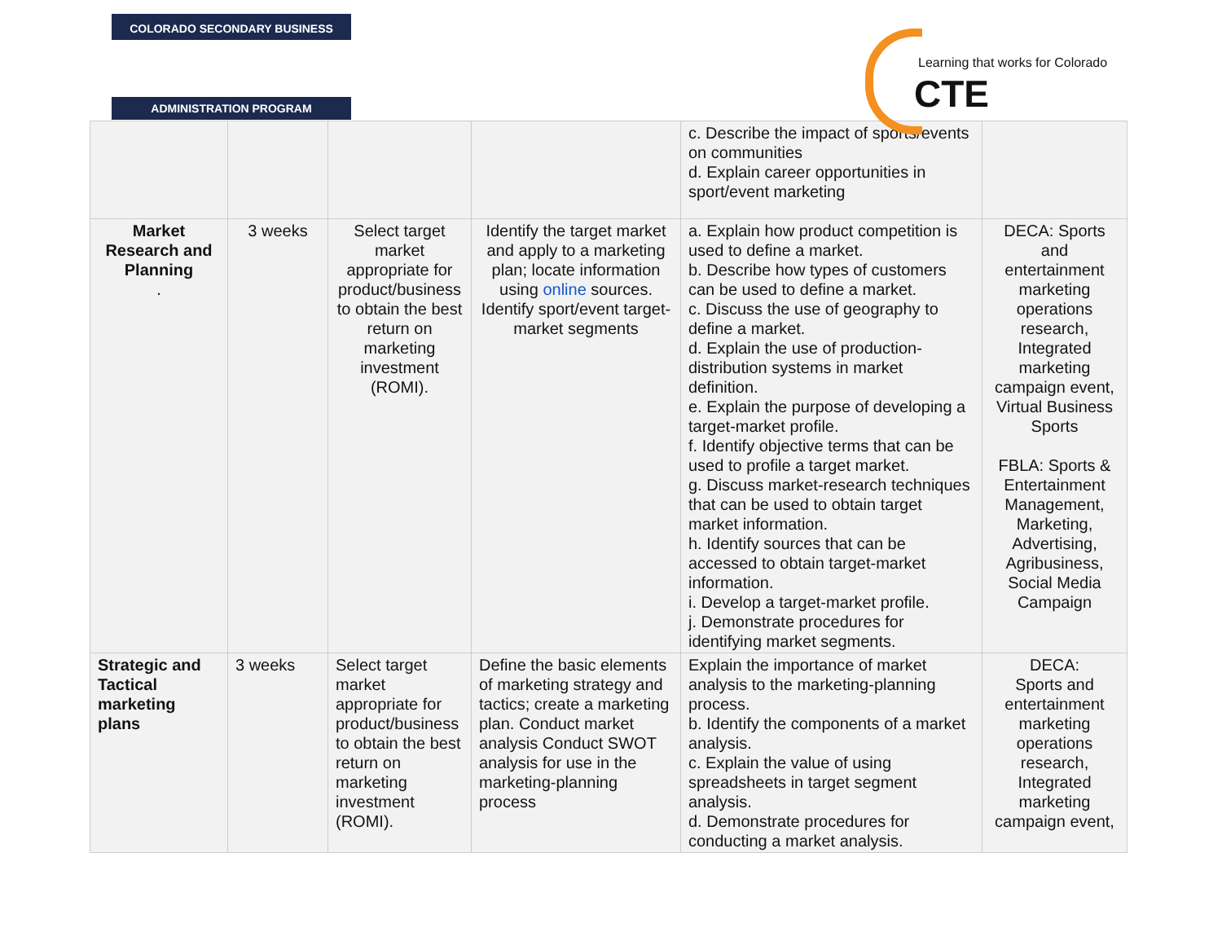COLORADO SECONDARY BUSINESS
ADMINISTRATION PROGRAM
Learning that works for Colorado
CTE
| | | | | c. Describe the impact of sports/events on communities d. Explain career opportunities in sport/event marketing | |
| Market Research and Planning . | 3 weeks | Select target market appropriate for product/business to obtain the best return on marketing investment (ROMI). | Identify the target market and apply to a marketing plan; locate information using online sources. Identify sport/event target-market segments | a. Explain how product competition is used to define a market. b. Describe how types of customers can be used to define a market. c. Discuss the use of geography to define a market. d. Explain the use of production-distribution systems in market definition. e. Explain the purpose of developing a target-market profile. f. Identify objective terms that can be used to profile a target market. g. Discuss market-research techniques that can be used to obtain target market information. h. Identify sources that can be accessed to obtain target-market information. i. Develop a target-market profile. j. Demonstrate procedures for identifying market segments. | DECA: Sports and entertainment marketing operations research, Integrated marketing campaign event, Virtual Business Sports FBLA: Sports & Entertainment Management, Marketing, Advertising, Agribusiness, Social Media Campaign |
| Strategic and Tactical marketing plans | 3 weeks | Select target market appropriate for product/business to obtain the best return on marketing investment (ROMI). | Define the basic elements of marketing strategy and tactics; create a marketing plan. Conduct market analysis Conduct SWOT analysis for use in the marketing-planning process | Explain the importance of market analysis to the marketing-planning process. b. Identify the components of a market analysis. c. Explain the value of using spreadsheets in target segment analysis. d. Demonstrate procedures for conducting a market analysis. | DECA: Sports and entertainment marketing operations research, Integrated marketing campaign event, |